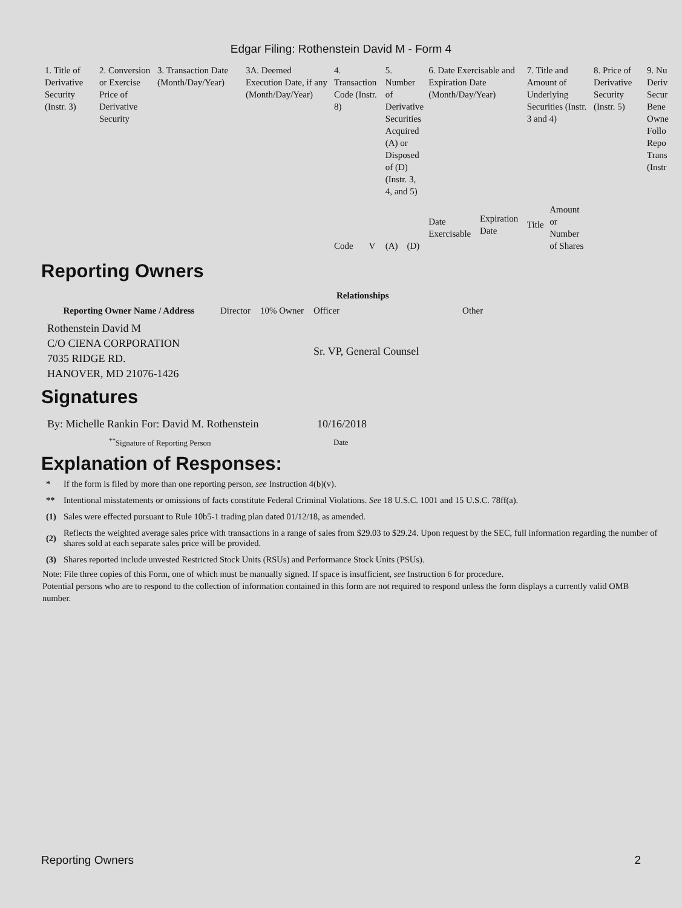Edgar Filing: Rothenstein David M - Form 4
| 1. Title of Derivative Security (Instr. 3) | 2. Conversion or Exercise Price of Derivative Security | 3. Transaction Date (Month/Day/Year) | 3A. Deemed Execution Date, if any (Month/Day/Year) | 4. Transaction Code (Instr. 8) | | 5. Number of Derivative Securities Acquired (A) or Disposed of (D) (Instr. 3, 4, and 5) | | 6. Date Exercisable and Expiration Date (Month/Day/Year) | | 7. Title and Amount of Underlying Securities (Instr. 3 and 4) | | 8. Price of Derivative Security (Instr. 5) | 9. Nu Deriv Secur Bene Owne Follo Repo Trans (Instr |
| | | | | Code | V | (A) | (D) | Date Exercisable | Expiration Date | Title | Amount or Number of Shares | | |
Reporting Owners
| Reporting Owner Name / Address | Relationships | | | |
| --- | --- | --- | --- | --- |
| | Director | 10% Owner | Officer | Other |
| Rothenstein David M C/O CIENA CORPORATION 7035 RIDGE RD. HANOVER, MD 21076-1426 | | | Sr. VP, General Counsel | |
Signatures
| By: Michelle Rankin For: David M. Rothenstein | 10/16/2018 |
| <sup>**</sup> Signature of Reporting Person | Date |
Explanation of Responses:
| * | If the form is filed by more than one reporting person, see Instruction 4(b)(v). |
| ** | Intentional misstatements or omissions of facts constitute Federal Criminal Violations. See 18 U.S.C. 1001 and 15 U.S.C. 78ff(a). |
| (1) | Sales were effected pursuant to Rule 10b5-1 trading plan dated 01/12/18, as amended. |
| (2) | Reflects the weighted average sales price with transactions in a range of sales from $29.03 to $29.24. Upon request by the SEC, full information regarding the number of shares sold at each separate sales price will be provided. |
| (3) | Shares reported include unvested Restricted Stock Units (RSUs) and Performance Stock Units (PSUs). |
Note: File three copies of this Form, one of which must be manually signed. If space is insufficient, see Instruction 6 for procedure.
Potential persons who are to respond to the collection of information contained in this form are not required to respond unless the form displays a currently valid OMB number.
Reporting Owners 2